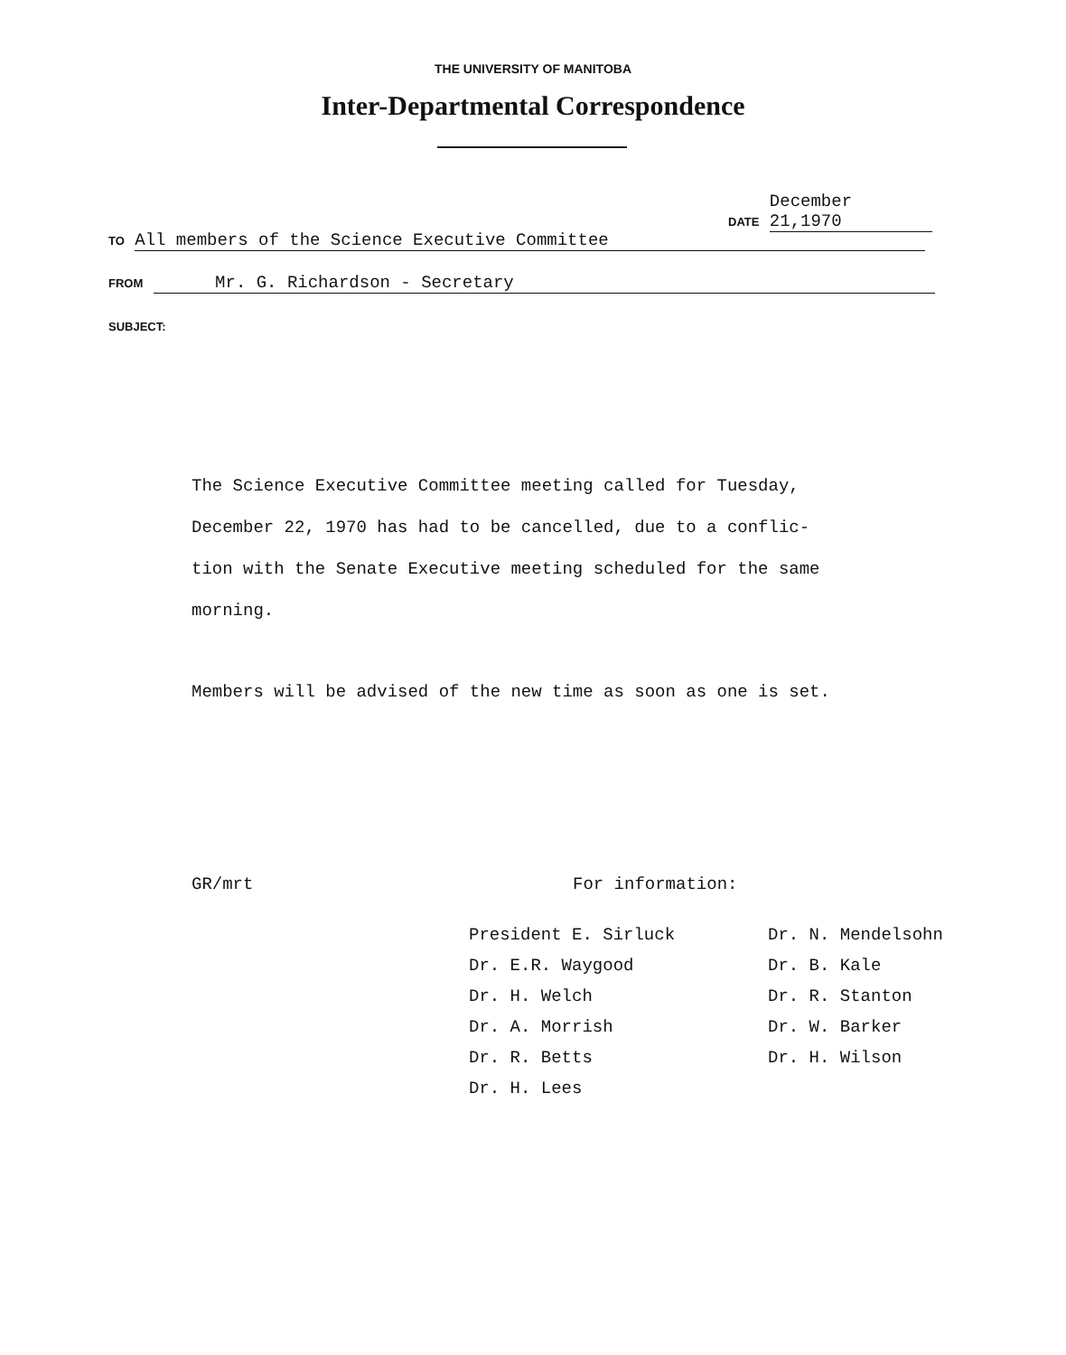THE UNIVERSITY OF MANITOBA
Inter-Departmental Correspondence
DATE December 21,1970
TO All members of the Science Executive Committee
FROM Mr. G. Richardson - Secretary
SUBJECT:
The Science Executive Committee meeting called for Tuesday, December 22, 1970 has had to be cancelled, due to a conflic- tion with the Senate Executive meeting scheduled for the same morning.
Members will be advised of the new time as soon as one is set.
GR/mrt For information:
President E. Sirluck
Dr. E.R. Waygood
Dr. H. Welch
Dr. A. Morrish
Dr. R. Betts
Dr. H. Lees
Dr. N. Mendelsohn
Dr. B. Kale
Dr. R. Stanton
Dr. W. Barker
Dr. H. Wilson